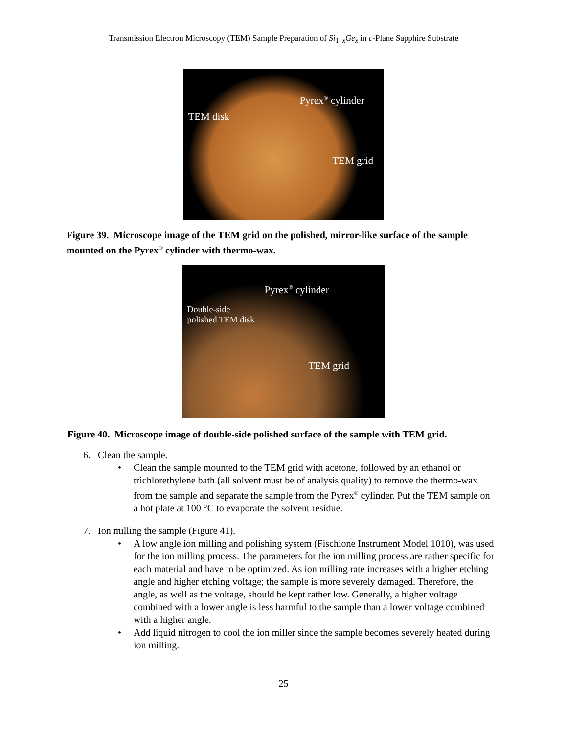Transmission Electron Microscopy (TEM) Sample Preparation of Si<sub>1–x</sub>Ge<sub>x</sub> in c-Plane Sapphire Substrate
TEM disk
Pyrex<sup>®</sup> cylinder
TEM grid
Figure 39. Microscope image of the TEM grid on the polished, mirror-like surface of the sample mounted on the Pyrex<sup>®</sup> cylinder with thermo-wax.
Pyrex<sup>®</sup> cylinder
Double-side
polished TEM disk
TEM grid
Figure 40. Microscope image of double-side polished surface of the sample with TEM grid.
6. Clean the sample.
• Clean the sample mounted to the TEM grid with acetone, followed by an ethanol or trichlorethylene bath (all solvent must be of analysis quality) to remove the thermo-wax from the sample and separate the sample from the Pyrex<sup>®</sup> cylinder. Put the TEM sample on a hot plate at 100 °C to evaporate the solvent residue.
7. Ion milling the sample (Figure 41).
• A low angle ion milling and polishing system (Fischione Instrument Model 1010), was used for the ion milling process. The parameters for the ion milling process are rather specific for each material and have to be optimized. As ion milling rate increases with a higher etching angle and higher etching voltage; the sample is more severely damaged. Therefore, the angle, as well as the voltage, should be kept rather low. Generally, a higher voltage combined with a lower angle is less harmful to the sample than a lower voltage combined with a higher angle.
• Add liquid nitrogen to cool the ion miller since the sample becomes severely heated during ion milling.
25